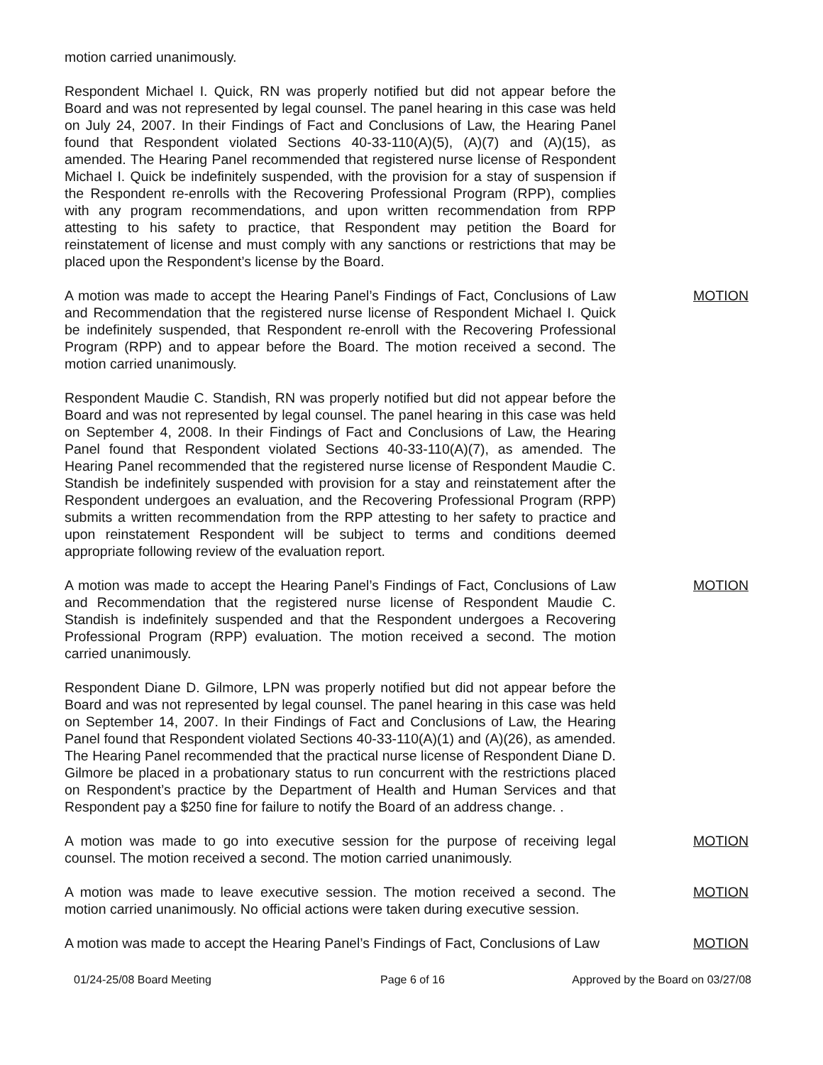motion carried unanimously.
Respondent Michael I. Quick, RN was properly notified but did not appear before the Board and was not represented by legal counsel. The panel hearing in this case was held on July 24, 2007. In their Findings of Fact and Conclusions of Law, the Hearing Panel found that Respondent violated Sections 40-33-110(A)(5), (A)(7) and (A)(15), as amended. The Hearing Panel recommended that registered nurse license of Respondent Michael I. Quick be indefinitely suspended, with the provision for a stay of suspension if the Respondent re-enrolls with the Recovering Professional Program (RPP), complies with any program recommendations, and upon written recommendation from RPP attesting to his safety to practice, that Respondent may petition the Board for reinstatement of license and must comply with any sanctions or restrictions that may be placed upon the Respondent’s license by the Board.
A motion was made to accept the Hearing Panel’s Findings of Fact, Conclusions of Law and Recommendation that the registered nurse license of Respondent Michael I. Quick be indefinitely suspended, that Respondent re-enroll with the Recovering Professional Program (RPP) and to appear before the Board. The motion received a second. The motion carried unanimously.
MOTION
Respondent Maudie C. Standish, RN was properly notified but did not appear before the Board and was not represented by legal counsel. The panel hearing in this case was held on September 4, 2008. In their Findings of Fact and Conclusions of Law, the Hearing Panel found that Respondent violated Sections 40-33-110(A)(7), as amended. The Hearing Panel recommended that the registered nurse license of Respondent Maudie C. Standish be indefinitely suspended with provision for a stay and reinstatement after the Respondent undergoes an evaluation, and the Recovering Professional Program (RPP) submits a written recommendation from the RPP attesting to her safety to practice and upon reinstatement Respondent will be subject to terms and conditions deemed appropriate following review of the evaluation report.
A motion was made to accept the Hearing Panel’s Findings of Fact, Conclusions of Law and Recommendation that the registered nurse license of Respondent Maudie C. Standish is indefinitely suspended and that the Respondent undergoes a Recovering Professional Program (RPP) evaluation. The motion received a second. The motion carried unanimously.
MOTION
Respondent Diane D. Gilmore, LPN was properly notified but did not appear before the Board and was not represented by legal counsel. The panel hearing in this case was held on September 14, 2007. In their Findings of Fact and Conclusions of Law, the Hearing Panel found that Respondent violated Sections 40-33-110(A)(1) and (A)(26), as amended. The Hearing Panel recommended that the practical nurse license of Respondent Diane D. Gilmore be placed in a probationary status to run concurrent with the restrictions placed on Respondent’s practice by the Department of Health and Human Services and that Respondent pay a $250 fine for failure to notify the Board of an address change. .
A motion was made to go into executive session for the purpose of receiving legal counsel. The motion received a second. The motion carried unanimously.
MOTION
A motion was made to leave executive session. The motion received a second. The motion carried unanimously. No official actions were taken during executive session.
MOTION
A motion was made to accept the Hearing Panel’s Findings of Fact, Conclusions of Law
MOTION
01/24-25/08 Board Meeting Page 6 of 16 Approved by the Board on 03/27/08